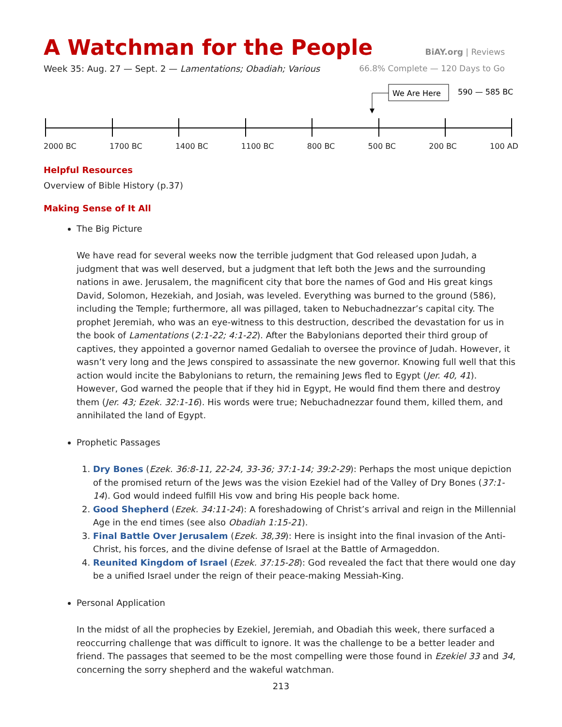A Watchman for the People
BiAY.org | Reviews
Week 35: Aug. 27 — Sept. 2 — Lamentations; Obadiah; Various 66.8% Complete — 120 Days to Go
We Are Here
590 — 585 BC
2000 BC 1700 BC 1400 BC 1100 BC 800 BC 500 BC 200 BC 100 AD
Helpful Resources
Overview of Bible History (p.37)
Making Sense of It All
The Big Picture
We have read for several weeks now the terrible judgment that God released upon Judah, a judgment that was well deserved, but a judgment that left both the Jews and the surrounding nations in awe. Jerusalem, the magnificent city that bore the names of God and His great kings David, Solomon, Hezekiah, and Josiah, was leveled. Everything was burned to the ground (586), including the Temple; furthermore, all was pillaged, taken to Nebuchadnezzar’s capital city. The prophet Jeremiah, who was an eye-witness to this destruction, described the devastation for us in the book of Lamentations (2:1-22; 4:1-22). After the Babylonians deported their third group of captives, they appointed a governor named Gedaliah to oversee the province of Judah. However, it wasn’t very long and the Jews conspired to assassinate the new governor. Knowing full well that this action would incite the Babylonians to return, the remaining Jews fled to Egypt (Jer. 40, 41). However, God warned the people that if they hid in Egypt, He would find them there and destroy them (Jer. 43; Ezek. 32:1-16). His words were true; Nebuchadnezzar found them, killed them, and annihilated the land of Egypt.
Prophetic Passages
1. Dry Bones (Ezek. 36:8-11, 22-24, 33-36; 37:1-14; 39:2-29): Perhaps the most unique depiction of the promised return of the Jews was the vision Ezekiel had of the Valley of Dry Bones (37:1-14). God would indeed fulfill His vow and bring His people back home.
2. Good Shepherd (Ezek. 34:11-24): A foreshadowing of Christ’s arrival and reign in the Millennial Age in the end times (see also Obadiah 1:15-21).
3. Final Battle Over Jerusalem (Ezek. 38,39): Here is insight into the final invasion of the Anti-Christ, his forces, and the divine defense of Israel at the Battle of Armageddon.
4. Reunited Kingdom of Israel (Ezek. 37:15-28): God revealed the fact that there would one day be a unified Israel under the reign of their peace-making Messiah-King.
Personal Application
In the midst of all the prophecies by Ezekiel, Jeremiah, and Obadiah this week, there surfaced a reoccurring challenge that was difficult to ignore. It was the challenge to be a better leader and friend. The passages that seemed to be the most compelling were those found in Ezekiel 33 and 34, concerning the sorry shepherd and the wakeful watchman.
213